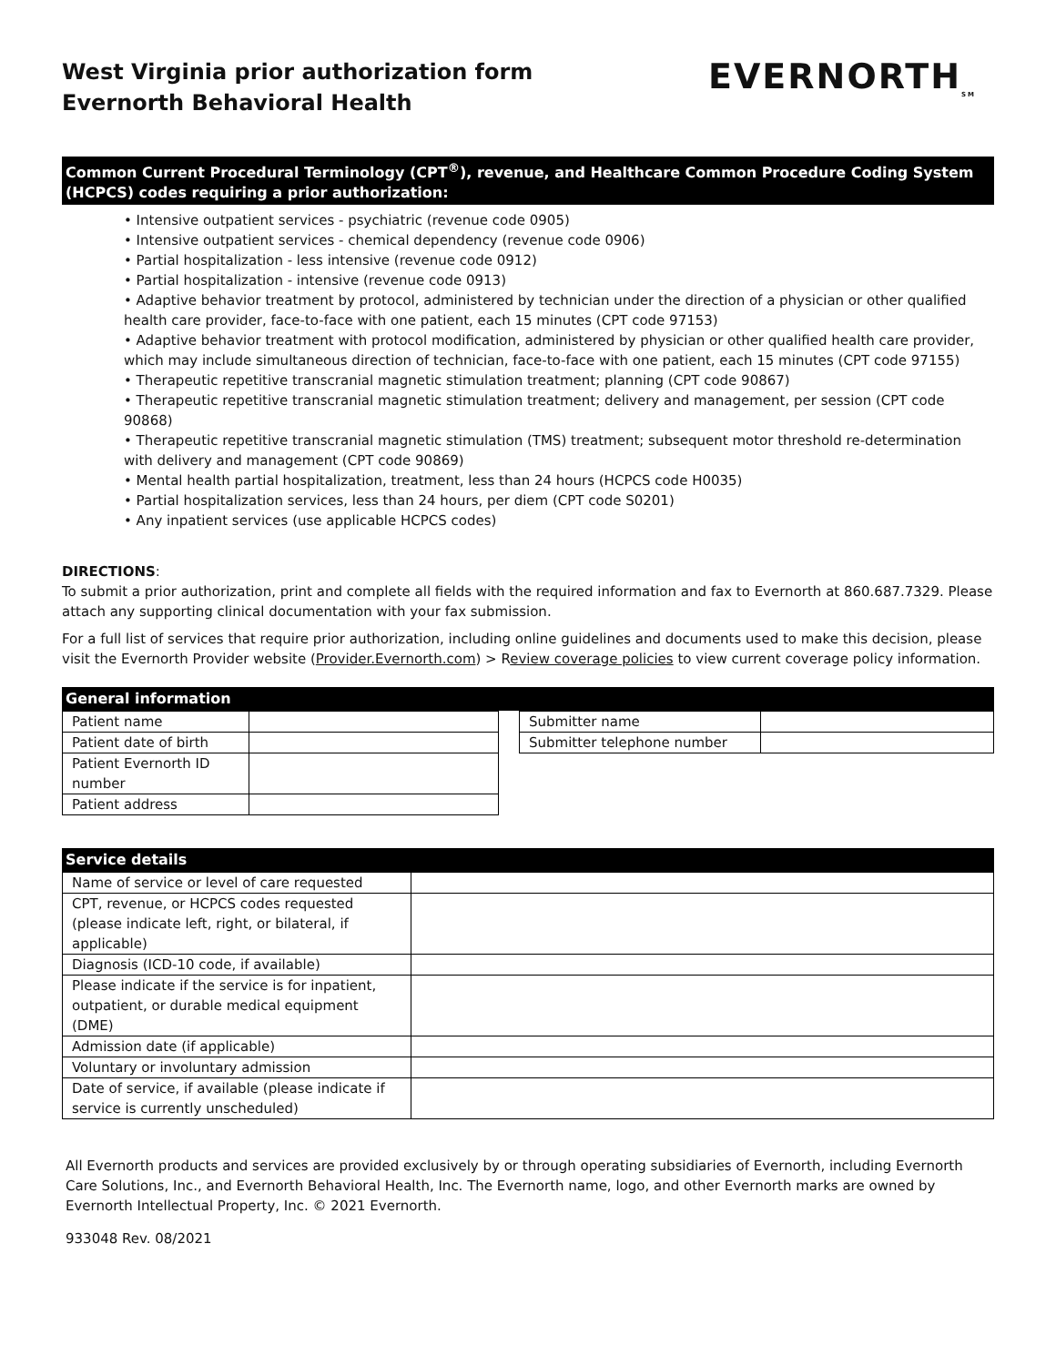West Virginia prior authorization form
Evernorth Behavioral Health
EVERNORTH<sub>SM</sub>
Common Current Procedural Terminology (CPT<sup>®</sup>), revenue, and Healthcare Common Procedure Coding System (HCPCS) codes requiring a prior authorization:
• Intensive outpatient services - psychiatric (revenue code 0905)
• Intensive outpatient services - chemical dependency (revenue code 0906)
• Partial hospitalization - less intensive (revenue code 0912)
• Partial hospitalization - intensive (revenue code 0913)
• Adaptive behavior treatment by protocol, administered by technician under the direction of a physician or other qualified health care provider, face-to-face with one patient, each 15 minutes (CPT code 97153)
• Adaptive behavior treatment with protocol modification, administered by physician or other qualified health care provider, which may include simultaneous direction of technician, face-to-face with one patient, each 15 minutes (CPT code 97155)
• Therapeutic repetitive transcranial magnetic stimulation treatment; planning (CPT code 90867)
• Therapeutic repetitive transcranial magnetic stimulation treatment; delivery and management, per session (CPT code 90868)
• Therapeutic repetitive transcranial magnetic stimulation (TMS) treatment; subsequent motor threshold re-determination with delivery and management (CPT code 90869)
• Mental health partial hospitalization, treatment, less than 24 hours (HCPCS code H0035)
• Partial hospitalization services, less than 24 hours, per diem (CPT code S0201)
• Any inpatient services (use applicable HCPCS codes)
DIRECTIONS:
To submit a prior authorization, print and complete all fields with the required information and fax to Evernorth at 860.687.7329. Please attach any supporting clinical documentation with your fax submission.
For a full list of services that require prior authorization, including online guidelines and documents used to make this decision, please visit the Evernorth Provider website (Provider.Evernorth.com) > Review coverage policies to view current coverage policy information.
General information
| Patient name | |
| Patient date of birth | |
| Patient Evernorth ID number | |
| Patient address | |
| Submitter name | |
| Submitter telephone number | |
Service details
| Name of service or level of care requested | |
| CPT, revenue, or HCPCS codes requested (please indicate left, right, or bilateral, if applicable) | |
| Diagnosis (ICD-10 code, if available) | |
| Please indicate if the service is for inpatient, outpatient, or durable medical equipment (DME) | |
| Admission date (if applicable) | |
| Voluntary or involuntary admission | |
| Date of service, if available (please indicate if service is currently unscheduled) | |
All Evernorth products and services are provided exclusively by or through operating subsidiaries of Evernorth, including Evernorth Care Solutions, Inc., and Evernorth Behavioral Health, Inc. The Evernorth name, logo, and other Evernorth marks are owned by Evernorth Intellectual Property, Inc. © 2021 Evernorth.
933048 Rev. 08/2021